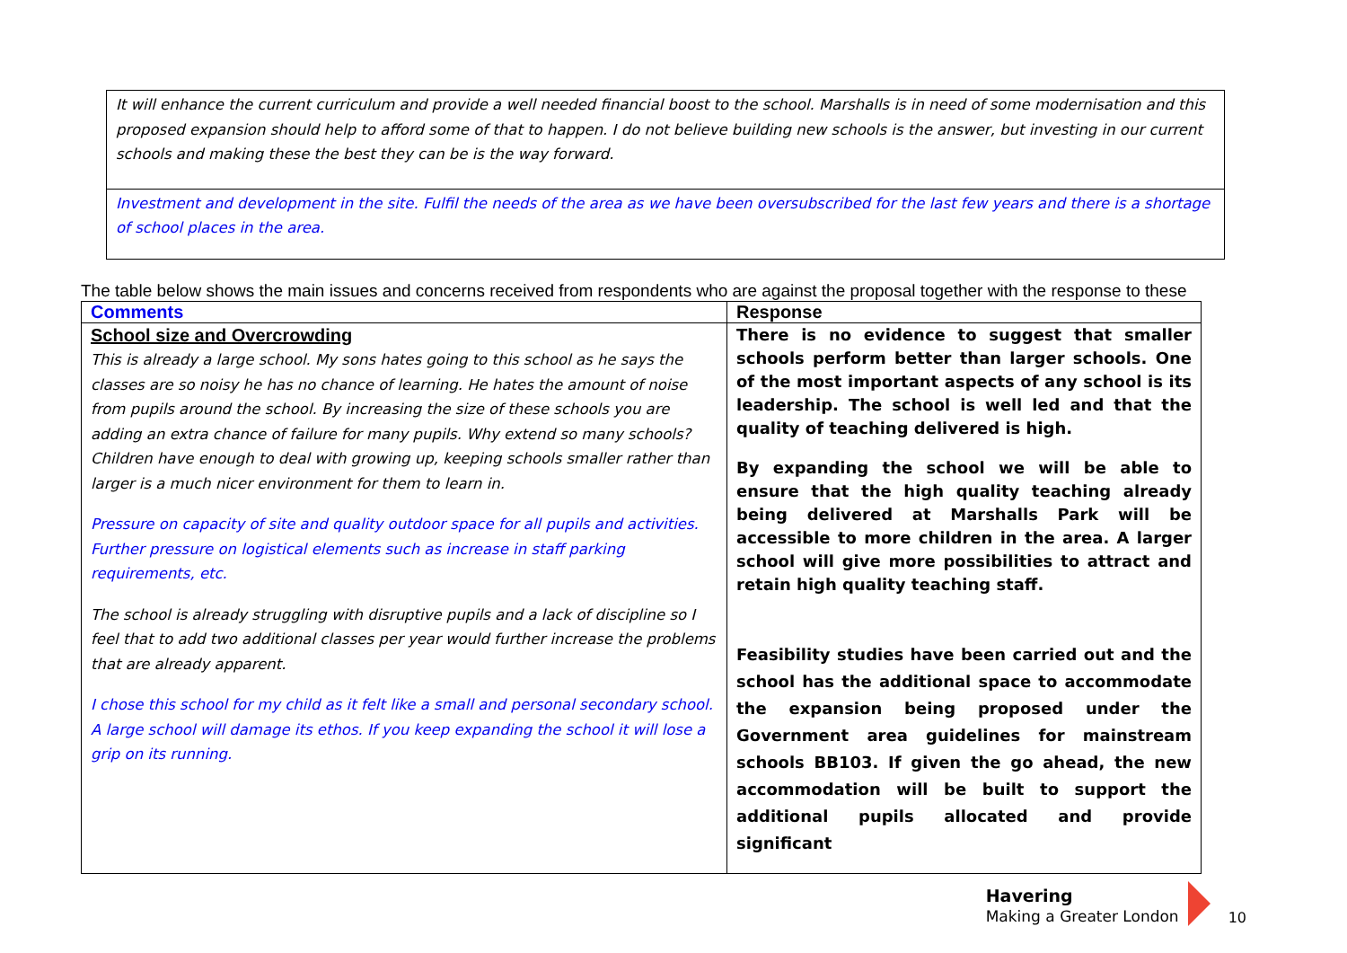It will enhance the current curriculum and provide a well needed financial boost to the school. Marshalls is in need of some modernisation and this proposed expansion should help to afford some of that to happen. I do not believe building new schools is the answer, but investing in our current schools and making these the best they can be is the way forward.
Investment and development in the site. Fulfil the needs of the area as we have been oversubscribed for the last few years and there is a shortage of school places in the area.
The table below shows the main issues and concerns received from respondents who are against the proposal together with the response to these
| Comments | Response |
| --- | --- |
| School size and Overcrowding This is already a large school. My sons hates going to this school as he says the classes are so noisy he has no chance of learning. He hates the amount of noise from pupils around the school. By increasing the size of these schools you are adding an extra chance of failure for many pupils. Why extend so many schools? Children have enough to deal with growing up, keeping schools smaller rather than larger is a much nicer environment for them to learn in. Pressure on capacity of site and quality outdoor space for all pupils and activities. Further pressure on logistical elements such as increase in staff parking requirements, etc. The school is already struggling with disruptive pupils and a lack of discipline so I feel that to add two additional classes per year would further increase the problems that are already apparent. I chose this school for my child as it felt like a small and personal secondary school. A large school will damage its ethos. If you keep expanding the school it will lose a grip on its running. | There is no evidence to suggest that smaller schools perform better than larger schools. One of the most important aspects of any school is its leadership. The school is well led and that the quality of teaching delivered is high. By expanding the school we will be able to ensure that the high quality teaching already being delivered at Marshalls Park will be accessible to more children in the area. A larger school will give more possibilities to attract and retain high quality teaching staff. Feasibility studies have been carried out and the school has the additional space to accommodate the expansion being proposed under the Government area guidelines for mainstream schools BB103. If given the go ahead, the new accommodation will be built to support the additional pupils allocated and provide significant |
Havering
Making a Greater London
10